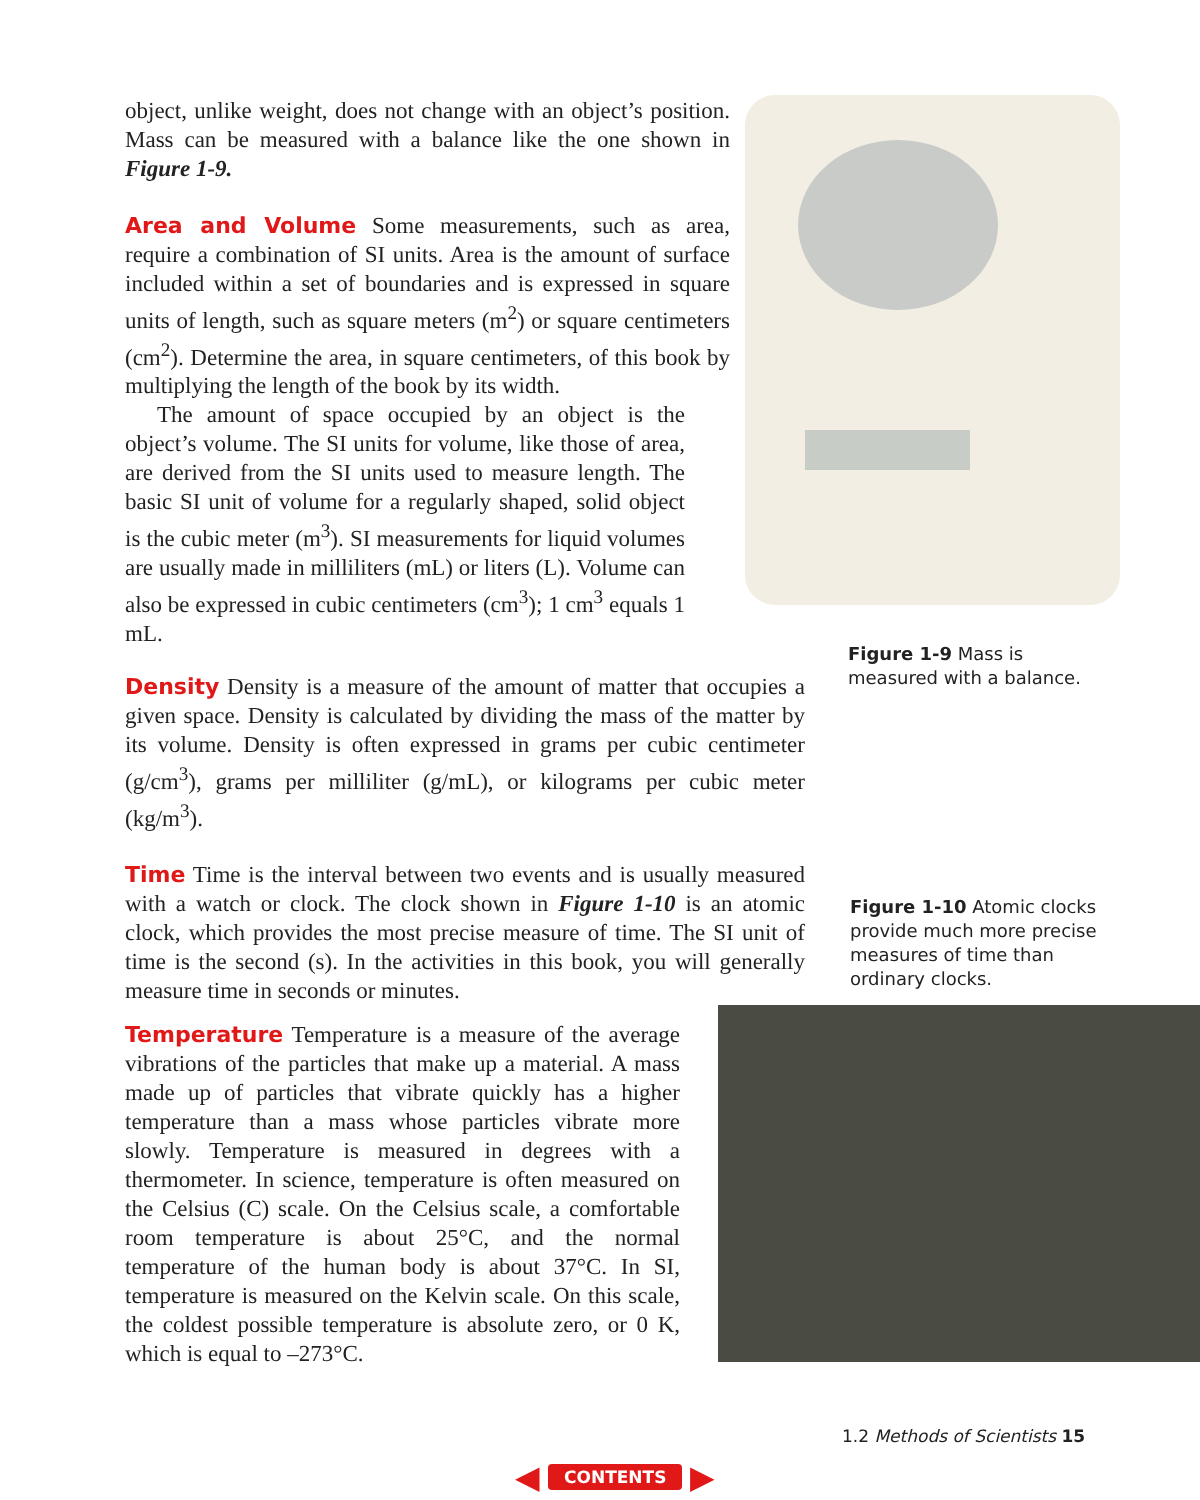object, unlike weight, does not change with an object’s position. Mass can be measured with a balance like the one shown in Figure 1-9.
Area and Volume Some measurements, such as area, require a combination of SI units. Area is the amount of surface included within a set of boundaries and is expressed in square units of length, such as square meters (m<sup>2</sup>) or square centimeters (cm<sup>2</sup>). Determine the area, in square centimeters, of this book by multiplying the length of the book by its width.
The amount of space occupied by an object is the object’s volume. The SI units for volume, like those of area, are derived from the SI units used to measure length. The basic SI unit of volume for a regularly shaped, solid object is the cubic meter (m<sup>3</sup>). SI measurements for liquid volumes are usually made in milliliters (mL) or liters (L). Volume can also be expressed in cubic centimeters (cm<sup>3</sup>); 1 cm<sup>3</sup> equals 1 mL.
Figure 1-9 Mass is measured with a balance.
Density Density is a measure of the amount of matter that occupies a given space. Density is calculated by dividing the mass of the matter by its volume. Density is often expressed in grams per cubic centimeter (g/cm<sup>3</sup>), grams per milliliter (g/mL), or kilograms per cubic meter (kg/m<sup>3</sup>).
Time Time is the interval between two events and is usually measured with a watch or clock. The clock shown in Figure 1-10 is an atomic clock, which provides the most precise measure of time. The SI unit of time is the second (s). In the activities in this book, you will generally measure time in seconds or minutes.
Figure 1-10 Atomic clocks provide much more precise measures of time than ordinary clocks.
Temperature Temperature is a measure of the average vibrations of the particles that make up a material. A mass made up of particles that vibrate quickly has a higher temperature than a mass whose particles vibrate more slowly. Temperature is measured in degrees with a thermometer. In science, temperature is often measured on the Celsius (C) scale. On the Celsius scale, a comfortable room temperature is about 25°C, and the normal temperature of the human body is about 37°C. In SI, temperature is measured on the Kelvin scale. On this scale, the coldest possible temperature is absolute zero, or 0 K, which is equal to –273°C.
1.2 Methods of Scientists 15
◀ CONTENTS ▶